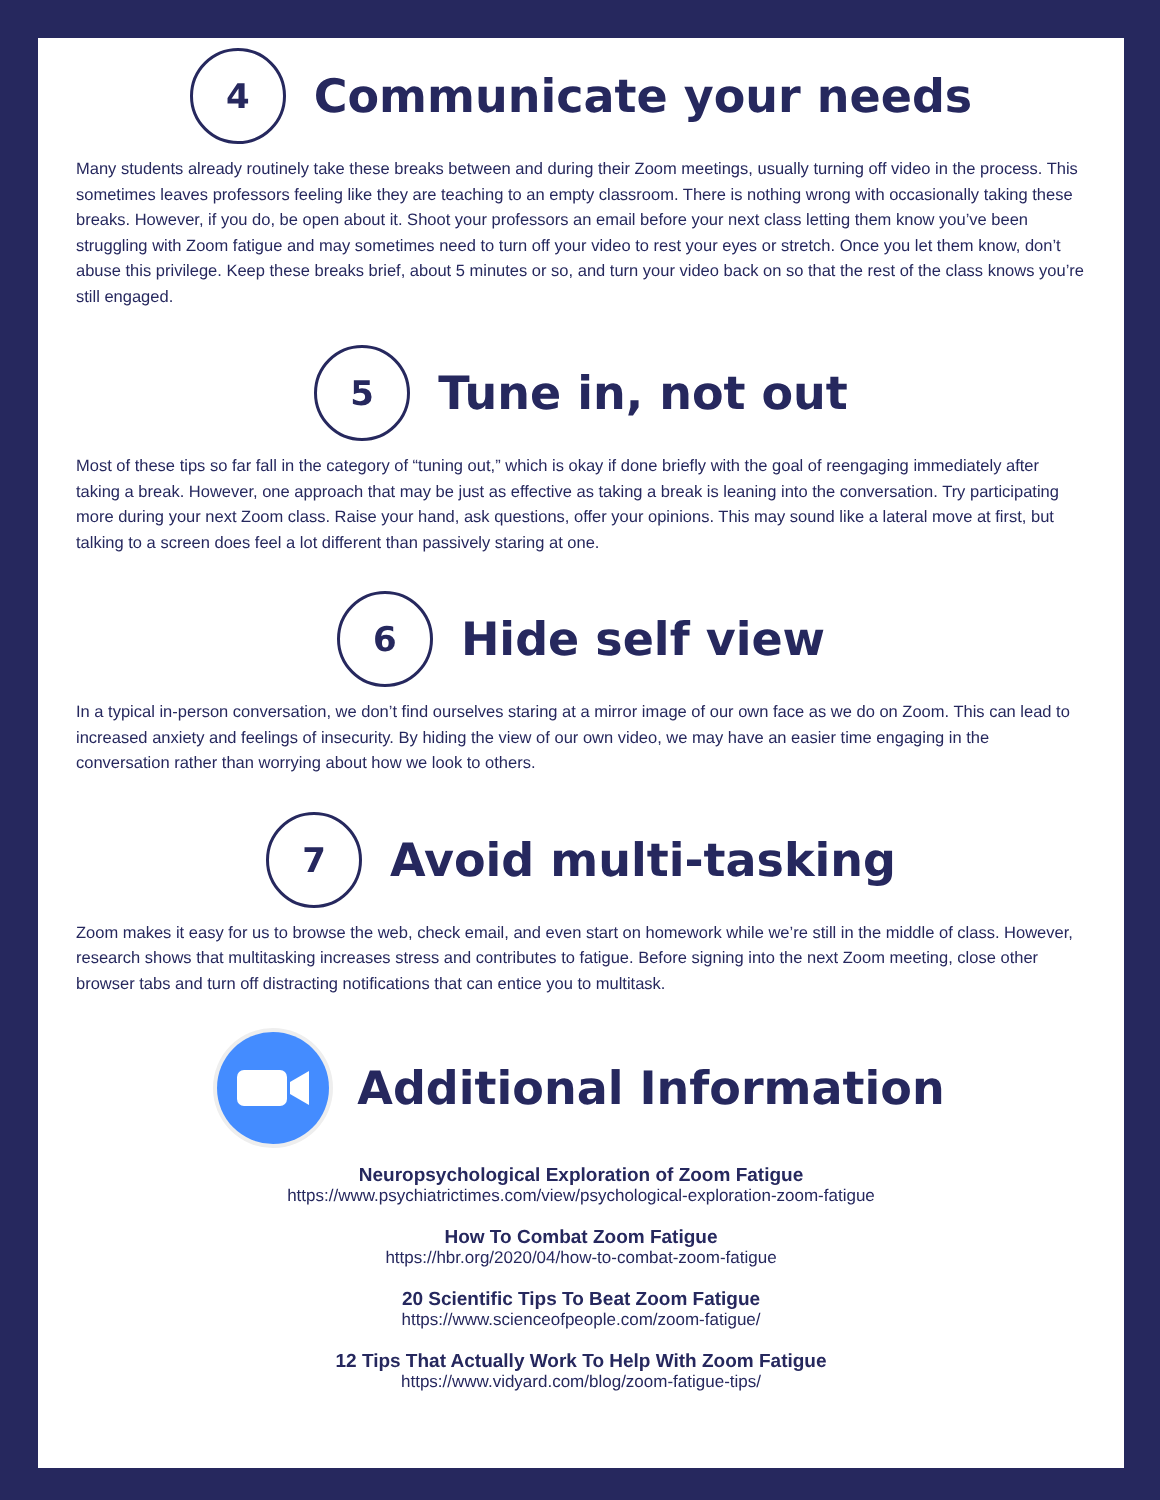4
Communicate your needs
Many students already routinely take these breaks between and during their Zoom meetings, usually turning off video in the process. This sometimes leaves professors feeling like they are teaching to an empty classroom. There is nothing wrong with occasionally taking these breaks. However, if you do, be open about it. Shoot your professors an email before your next class letting them know you’ve been struggling with Zoom fatigue and may sometimes need to turn off your video to rest your eyes or stretch. Once you let them know, don’t abuse this privilege. Keep these breaks brief, about 5 minutes or so, and turn your video back on so that the rest of the class knows you’re still engaged.
5
Tune in, not out
Most of these tips so far fall in the category of “tuning out,” which is okay if done briefly with the goal of reengaging immediately after taking a break. However, one approach that may be just as effective as taking a break is leaning into the conversation. Try participating more during your next Zoom class. Raise your hand, ask questions, offer your opinions. This may sound like a lateral move at first, but talking to a screen does feel a lot different than passively staring at one.
6
Hide self view
In a typical in-person conversation, we don’t find ourselves staring at a mirror image of our own face as we do on Zoom. This can lead to increased anxiety and feelings of insecurity. By hiding the view of our own video, we may have an easier time engaging in the conversation rather than worrying about how we look to others.
7
Avoid multi-tasking
Zoom makes it easy for us to browse the web, check email, and even start on homework while we’re still in the middle of class. However, research shows that multitasking increases stress and contributes to fatigue. Before signing into the next Zoom meeting, close other browser tabs and turn off distracting notifications that can entice you to multitask.
Additional Information
Neuropsychological Exploration of Zoom Fatigue
https://www.psychiatrictimes.com/view/psychological-exploration-zoom-fatigue
How To Combat Zoom Fatigue
https://hbr.org/2020/04/how-to-combat-zoom-fatigue
20 Scientific Tips To Beat Zoom Fatigue
https://www.scienceofpeople.com/zoom-fatigue/
12 Tips That Actually Work To Help With Zoom Fatigue
https://www.vidyard.com/blog/zoom-fatigue-tips/